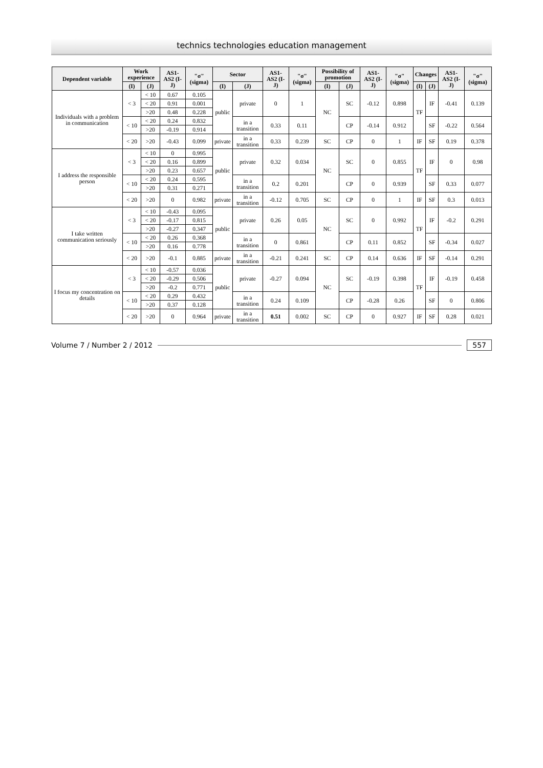technics technologies education management
| Dependent variable | Work experience | | AS1-AS2 (I-J) | "σ" (sigma) | Sector | | AS1-AS2 (I-J) | "σ" (sigma) | Possibility of promotion | | AS1-AS2 (I-J) | "σ" (sigma) | Changes | | AS1-AS2 (I-J) | "σ" (sigma) |
| --- | --- | --- | --- | --- | --- | --- | --- | --- | --- | --- | --- | --- | --- | --- | --- | --- |
| | (I) | (J) | | | (I) | (J) | | | (I) | (J) | | | (I) | (J) | | |
| Individuals with a problem in communication | < 3 | < 10 | 0.67 | 0.105 | public | private | 0 | 1 | NC | SC | -0.12 | 0.898 | TF | IF | -0.41 | 0.139 |
| | | < 20 | 0.91 | 0.001 | | | | | | | | | | | | |
| | | >20 | 0.48 | 0.228 | | | | | | | | | | | | |
| | < 10 | < 20 | 0.24 | 0.832 | | in a transition | 0.33 | 0.11 | | CP | -0.14 | 0.912 | | SF | -0.22 | 0.564 |
| | | >20 | -0.19 | 0.914 | | | | | | | | | | | | |
| | < 20 | >20 | -0.43 | 0.099 | private | in a transition | 0.33 | 0.239 | SC | CP | 0 | 1 | IF | SF | 0.19 | 0.378 |
| I address the responsible person | < 3 | < 10 | 0 | 0.995 | public | private | 0.32 | 0.034 | NC | SC | 0 | 0.855 | TF | IF | 0 | 0.98 |
| | | < 20 | 0.16 | 0.899 | | | | | | | | | | | | |
| | | >20 | 0.23 | 0.657 | | | | | | | | | | | | |
| | < 10 | < 20 | 0.24 | 0.595 | | in a transition | 0.2 | 0.201 | | CP | 0 | 0.939 | | SF | 0.33 | 0.077 |
| | | >20 | 0.31 | 0.271 | | | | | | | | | | | | |
| | < 20 | >20 | 0 | 0.982 | private | in a transition | -0.12 | 0.705 | SC | CP | 0 | 1 | IF | SF | 0.3 | 0.013 |
| I take written communication seriously | < 3 | < 10 | -0.43 | 0.095 | public | private | 0.26 | 0.05 | NC | SC | 0 | 0.992 | TF | IF | -0.2 | 0.291 |
| | | < 20 | -0.17 | 0.815 | | | | | | | | | | | | |
| | | >20 | -0.27 | 0.347 | | | | | | | | | | | | |
| | < 10 | < 20 | 0.26 | 0.368 | | in a transition | 0 | 0.861 | | CP | 0.11 | 0.852 | | SF | -0.34 | 0.027 |
| | | >20 | 0.16 | 0.778 | | | | | | | | | | | | |
| | < 20 | >20 | -0.1 | 0.885 | private | in a transition | -0.21 | 0.241 | SC | CP | 0.14 | 0.636 | IF | SF | -0.14 | 0.291 |
| I focus my concentration on details | < 3 | < 10 | -0.57 | 0.036 | public | private | -0.27 | 0.094 | NC | SC | -0.19 | 0.398 | TF | IF | -0.19 | 0.458 |
| | | < 20 | -0.29 | 0.506 | | | | | | | | | | | | |
| | | >20 | -0.2 | 0.771 | | | | | | | | | | | | |
| | < 10 | < 20 | 0.29 | 0.432 | | in a transition | 0.24 | 0.109 | | CP | -0.28 | 0.26 | | SF | 0 | 0.806 |
| | | >20 | 0.37 | 0.128 | | | | | | | | | | | | |
| | < 20 | >20 | 0 | 0.964 | private | in a transition | 0.51 | 0.002 | SC | CP | 0 | 0.927 | IF | SF | 0.28 | 0.021 |
Volume 7 / Number 2 / 2012 557